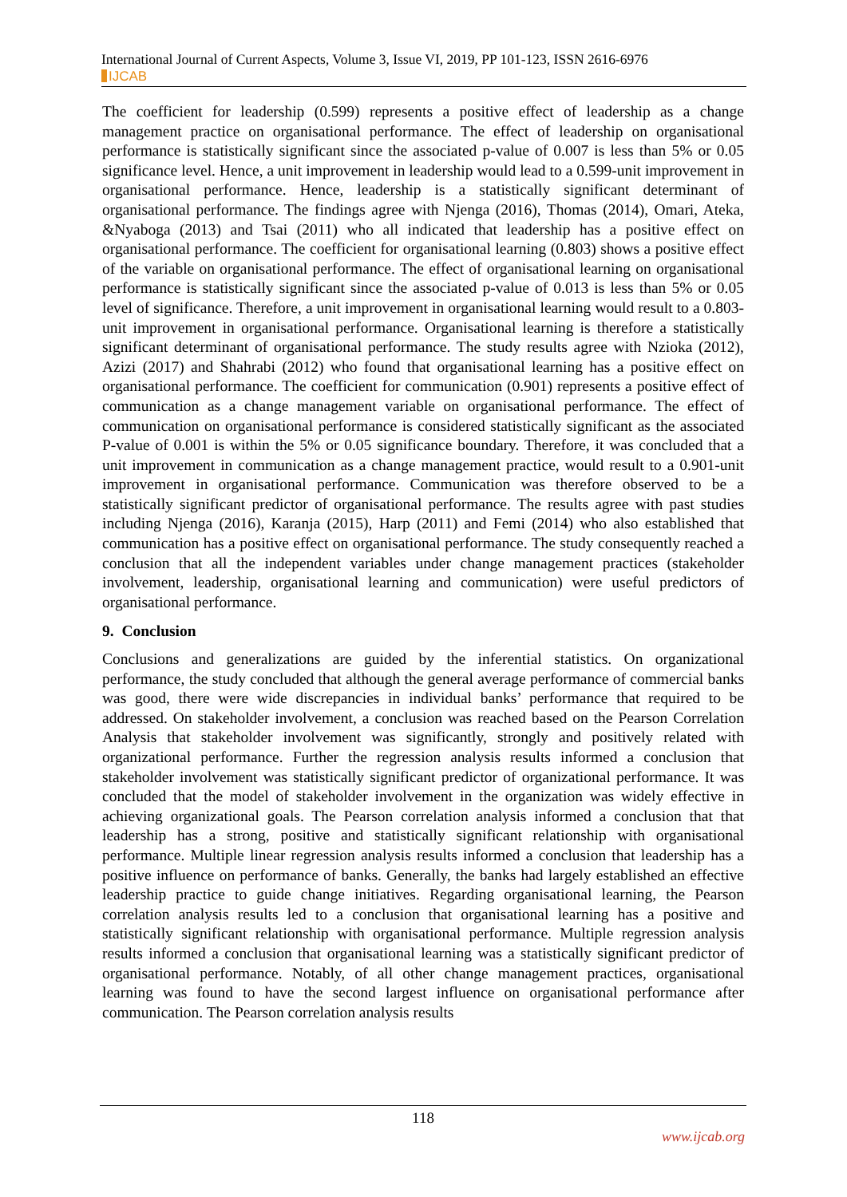International Journal of Current Aspects, Volume 3, Issue VI, 2019, PP 101-123, ISSN 2616-6976
IJCAB
The coefficient for leadership (0.599) represents a positive effect of leadership as a change management practice on organisational performance. The effect of leadership on organisational performance is statistically significant since the associated p-value of 0.007 is less than 5% or 0.05 significance level. Hence, a unit improvement in leadership would lead to a 0.599-unit improvement in organisational performance. Hence, leadership is a statistically significant determinant of organisational performance. The findings agree with Njenga (2016), Thomas (2014), Omari, Ateka, &Nyaboga (2013) and Tsai (2011) who all indicated that leadership has a positive effect on organisational performance. The coefficient for organisational learning (0.803) shows a positive effect of the variable on organisational performance. The effect of organisational learning on organisational performance is statistically significant since the associated p-value of 0.013 is less than 5% or 0.05 level of significance. Therefore, a unit improvement in organisational learning would result to a 0.803-unit improvement in organisational performance. Organisational learning is therefore a statistically significant determinant of organisational performance. The study results agree with Nzioka (2012), Azizi (2017) and Shahrabi (2012) who found that organisational learning has a positive effect on organisational performance. The coefficient for communication (0.901) represents a positive effect of communication as a change management variable on organisational performance. The effect of communication on organisational performance is considered statistically significant as the associated P-value of 0.001 is within the 5% or 0.05 significance boundary. Therefore, it was concluded that a unit improvement in communication as a change management practice, would result to a 0.901-unit improvement in organisational performance. Communication was therefore observed to be a statistically significant predictor of organisational performance. The results agree with past studies including Njenga (2016), Karanja (2015), Harp (2011) and Femi (2014) who also established that communication has a positive effect on organisational performance. The study consequently reached a conclusion that all the independent variables under change management practices (stakeholder involvement, leadership, organisational learning and communication) were useful predictors of organisational performance.
9. Conclusion
Conclusions and generalizations are guided by the inferential statistics. On organizational performance, the study concluded that although the general average performance of commercial banks was good, there were wide discrepancies in individual banks’ performance that required to be addressed. On stakeholder involvement, a conclusion was reached based on the Pearson Correlation Analysis that stakeholder involvement was significantly, strongly and positively related with organizational performance. Further the regression analysis results informed a conclusion that stakeholder involvement was statistically significant predictor of organizational performance. It was concluded that the model of stakeholder involvement in the organization was widely effective in achieving organizational goals. The Pearson correlation analysis informed a conclusion that that leadership has a strong, positive and statistically significant relationship with organisational performance. Multiple linear regression analysis results informed a conclusion that leadership has a positive influence on performance of banks. Generally, the banks had largely established an effective leadership practice to guide change initiatives. Regarding organisational learning, the Pearson correlation analysis results led to a conclusion that organisational learning has a positive and statistically significant relationship with organisational performance. Multiple regression analysis results informed a conclusion that organisational learning was a statistically significant predictor of organisational performance. Notably, of all other change management practices, organisational learning was found to have the second largest influence on organisational performance after communication. The Pearson correlation analysis results
118
www.ijcab.org